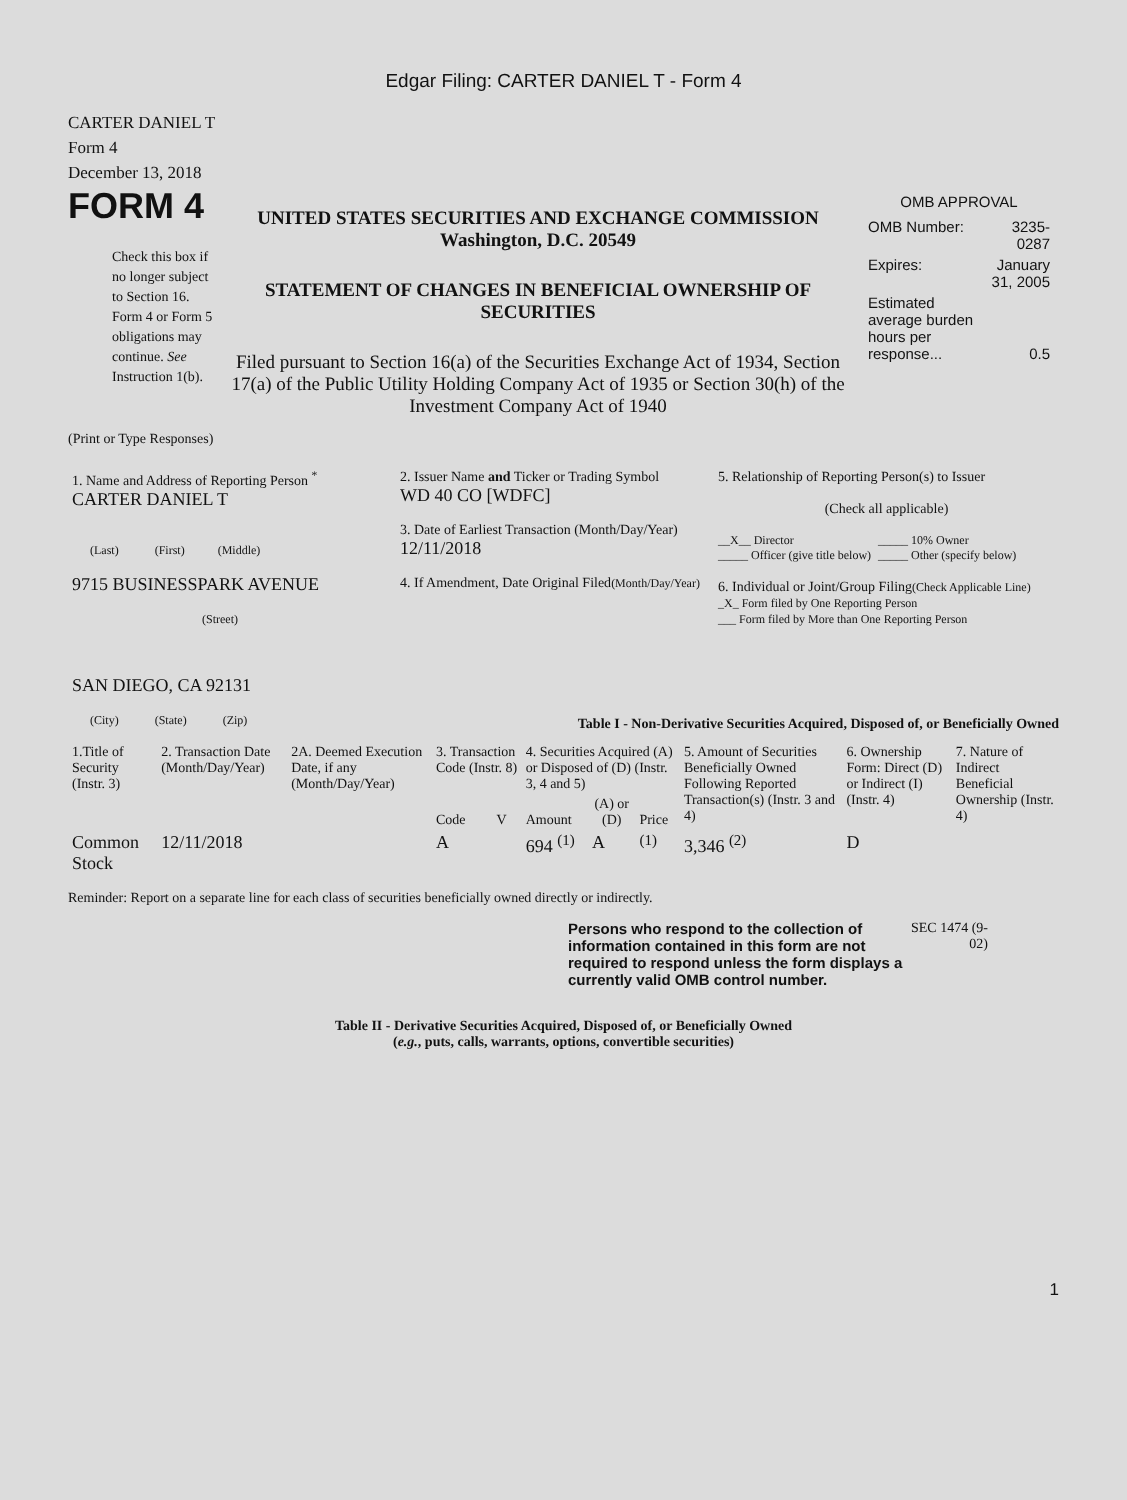Edgar Filing: CARTER DANIEL T - Form 4
CARTER DANIEL T
Form 4
December 13, 2018
FORM 4
Check this box if no longer subject to Section 16. Form 4 or Form 5 obligations may continue. See Instruction 1(b).
UNITED STATES SECURITIES AND EXCHANGE COMMISSION
Washington, D.C. 20549
STATEMENT OF CHANGES IN BENEFICIAL OWNERSHIP OF SECURITIES
Filed pursuant to Section 16(a) of the Securities Exchange Act of 1934, Section 17(a) of the Public Utility Holding Company Act of 1935 or Section 30(h) of the Investment Company Act of 1940
OMB APPROVAL
| OMB Number: | 3235-0287 |
| Expires: | January 31, 2005 |
| Estimated average burden hours per response... | 0.5 |
(Print or Type Responses)
| 1. Name and Address of Reporting Person <sup>*</sup> CARTER DANIEL T (Last) (First) (Middle) 9715 BUSINESSPARK AVENUE (Street) SAN DIEGO, CA 92131 (City) (State) (Zip) | 2. Issuer Name and Ticker or Trading Symbol WD 40 CO [WDFC] 3. Date of Earliest Transaction (Month/Day/Year) 12/11/2018 4. If Amendment, Date Original Filed (Month/Day/Year) | 5. Relationship of Reporting Person(s) to Issuer (Check all applicable) __X__ Director _____ Officer (give title below) _____ 10% Owner _____ Other (specify below) 6. Individual or Joint/Group Filing (Check Applicable Line) _X_ Form filed by One Reporting Person ___ Form filed by More than One Reporting Person |
Table I - Non-Derivative Securities Acquired, Disposed of, or Beneficially Owned
| 1.Title of Security (Instr. 3) | 2. Transaction Date (Month/Day/Year) | 2A. Deemed Execution Date, if any (Month/Day/Year) | 3. Transaction Code (Instr. 8) | | 4. Securities Acquired (A) or Disposed of (D) (Instr. 3, 4 and 5) | | | 5. Amount of Securities Beneficially Owned Following Reported Transaction(s) (Instr. 3 and 4) | 6. Ownership Form: Direct (D) or Indirect (I) (Instr. 4) | 7. Nature of Indirect Beneficial Ownership (Instr. 4) |
| | | | Code | V | Amount | (A) or (D) | Price | | | |
| Common Stock | 12/11/2018 | | A | | 694 <sup>(1)</sup> | A | <sup>(1)</sup> | 3,346 <sup>(2)</sup> | D | |
Reminder: Report on a separate line for each class of securities beneficially owned directly or indirectly.
Persons who respond to the collection of information contained in this form are not required to respond unless the form displays a currently valid OMB control number.
SEC 1474 (9-02)
Table II - Derivative Securities Acquired, Disposed of, or Beneficially Owned
(e.g., puts, calls, warrants, options, convertible securities)
1